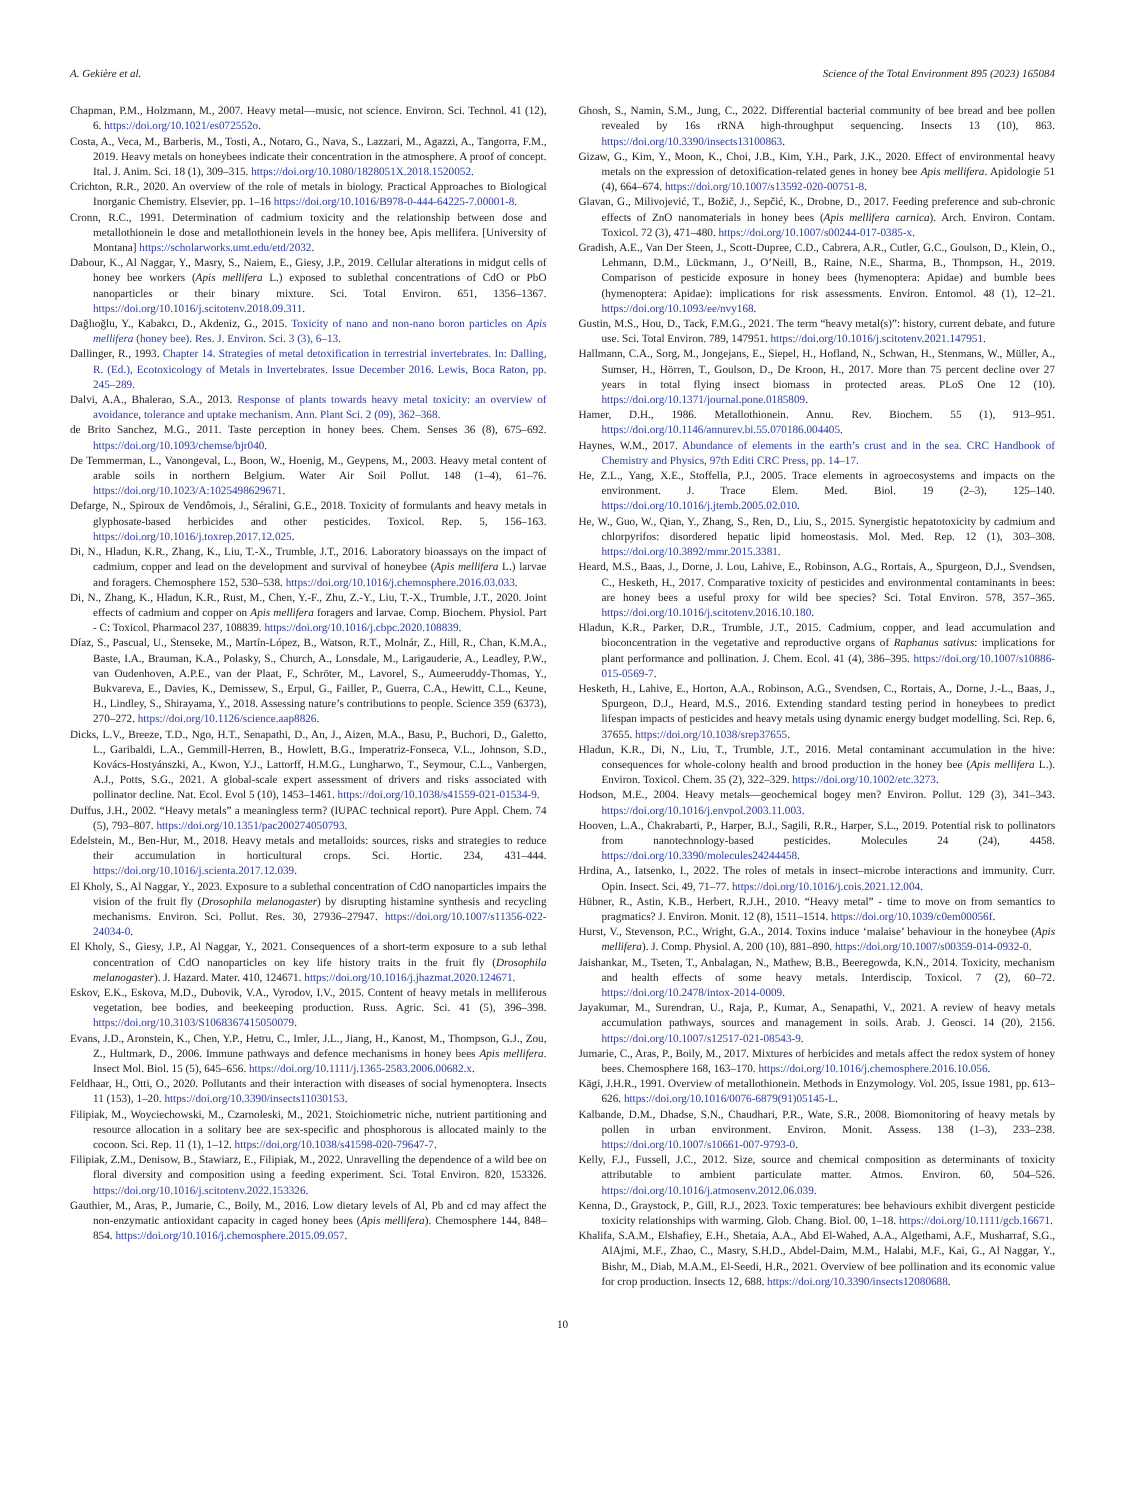A. Gekière et al. Science of the Total Environment 895 (2023) 165084
Chapman, P.M., Holzmann, M., 2007. Heavy metal—music, not science. Environ. Sci. Technol. 41 (12), 6. https://doi.org/10.1021/es072552o.
Costa, A., Veca, M., Barberis, M., Tosti, A., Notaro, G., Nava, S., Lazzari, M., Agazzi, A., Tangorra, F.M., 2019. Heavy metals on honeybees indicate their concentration in the atmosphere. A proof of concept. Ital. J. Anim. Sci. 18 (1), 309–315. https://doi.org/10.1080/1828051X.2018.1520052.
Crichton, R.R., 2020. An overview of the role of metals in biology. Practical Approaches to Biological Inorganic Chemistry. Elsevier, pp. 1–16 https://doi.org/10.1016/B978-0-444-64225-7.00001-8.
Cronn, R.C., 1991. Determination of cadmium toxicity and the relationship between dose and metallothionein le dose and metallothionein levels in the honey bee, Apis mellifera. [University of Montana] https://scholarworks.umt.edu/etd/2032.
Dabour, K., Al Naggar, Y., Masry, S., Naiem, E., Giesy, J.P., 2019. Cellular alterations in midgut cells of honey bee workers (Apis mellifera L.) exposed to sublethal concentrations of CdO or PbO nanoparticles or their binary mixture. Sci. Total Environ. 651, 1356–1367. https://doi.org/10.1016/j.scitotenv.2018.09.311.
Dağlıoğlu, Y., Kabakcı, D., Akdeniz, G., 2015. Toxicity of nano and non-nano boron particles on Apis mellifera (honey bee). Res. J. Environ. Sci. 3 (3), 6–13.
Dallinger, R., 1993. Chapter 14. Strategies of metal detoxification in terrestrial invertebrates. In: Dalling, R. (Ed.), Ecotoxicology of Metals in Invertebrates. Issue December 2016. Lewis, Boca Raton, pp. 245–289.
Dalvi, A.A., Bhalerao, S.A., 2013. Response of plants towards heavy metal toxicity: an overview of avoidance, tolerance and uptake mechanism. Ann. Plant Sci. 2 (09), 362–368.
de Brito Sanchez, M.G., 2011. Taste perception in honey bees. Chem. Senses 36 (8), 675–692. https://doi.org/10.1093/chemse/bjr040.
De Temmerman, L., Vanongeval, L., Boon, W., Hoenig, M., Geypens, M., 2003. Heavy metal content of arable soils in northern Belgium. Water Air Soil Pollut. 148 (1–4), 61–76. https://doi.org/10.1023/A:1025498629671.
Defarge, N., Spiroux de Vendômois, J., Séralini, G.E., 2018. Toxicity of formulants and heavy metals in glyphosate-based herbicides and other pesticides. Toxicol. Rep. 5, 156–163. https://doi.org/10.1016/j.toxrep.2017.12.025.
Di, N., Hladun, K.R., Zhang, K., Liu, T.-X., Trumble, J.T., 2016. Laboratory bioassays on the impact of cadmium, copper and lead on the development and survival of honeybee (Apis mellifera L.) larvae and foragers. Chemosphere 152, 530–538. https://doi.org/10.1016/j.chemosphere.2016.03.033.
Di, N., Zhang, K., Hladun, K.R., Rust, M., Chen, Y.-F., Zhu, Z.-Y., Liu, T.-X., Trumble, J.T., 2020. Joint effects of cadmium and copper on Apis mellifera foragers and larvae. Comp. Biochem. Physiol. Part - C: Toxicol. Pharmacol 237, 108839. https://doi.org/10.1016/j.cbpc.2020.108839.
Díaz, S., Pascual, U., Stenseke, M., Martín-López, B., Watson, R.T., Molnár, Z., Hill, R., Chan, K.M.A., Baste, I.A., Brauman, K.A., Polasky, S., Church, A., Lonsdale, M., Larigauderie, A., Leadley, P.W., van Oudenhoven, A.P.E., van der Plaat, F., Schröter, M., Lavorel, S., Aumeeruddy-Thomas, Y., Bukvareva, E., Davies, K., Demissew, S., Erpul, G., Failler, P., Guerra, C.A., Hewitt, C.L., Keune, H., Lindley, S., Shirayama, Y., 2018. Assessing nature’s contributions to people. Science 359 (6373), 270–272. https://doi.org/10.1126/science.aap8826.
Dicks, L.V., Breeze, T.D., Ngo, H.T., Senapathi, D., An, J., Aizen, M.A., Basu, P., Buchori, D., Galetto, L., Garibaldi, L.A., Gemmill-Herren, B., Howlett, B.G., Imperatriz-Fonseca, V.L., Johnson, S.D., Kovács-Hostyánszki, A., Kwon, Y.J., Lattorff, H.M.G., Lungharwo, T., Seymour, C.L., Vanbergen, A.J., Potts, S.G., 2021. A global-scale expert assessment of drivers and risks associated with pollinator decline. Nat. Ecol. Evol 5 (10), 1453–1461. https://doi.org/10.1038/s41559-021-01534-9.
Duffus, J.H., 2002. “Heavy metals” a meaningless term? (IUPAC technical report). Pure Appl. Chem. 74 (5), 793–807. https://doi.org/10.1351/pac200274050793.
Edelstein, M., Ben-Hur, M., 2018. Heavy metals and metalloids: sources, risks and strategies to reduce their accumulation in horticultural crops. Sci. Hortic. 234, 431–444. https://doi.org/10.1016/j.scienta.2017.12.039.
El Kholy, S., Al Naggar, Y., 2023. Exposure to a sublethal concentration of CdO nanoparticles impairs the vision of the fruit fly (Drosophila melanogaster) by disrupting histamine synthesis and recycling mechanisms. Environ. Sci. Pollut. Res. 30, 27936–27947. https://doi.org/10.1007/s11356-022-24034-0.
El Kholy, S., Giesy, J.P., Al Naggar, Y., 2021. Consequences of a short-term exposure to a sub lethal concentration of CdO nanoparticles on key life history traits in the fruit fly (Drosophila melanogaster). J. Hazard. Mater. 410, 124671. https://doi.org/10.1016/j.jhazmat.2020.124671.
Eskov, E.K., Eskova, M.D., Dubovik, V.A., Vyrodov, I.V., 2015. Content of heavy metals in melliferous vegetation, bee bodies, and beekeeping production. Russ. Agric. Sci. 41 (5), 396–398. https://doi.org/10.3103/S1068367415050079.
Evans, J.D., Aronstein, K., Chen, Y.P., Hetru, C., Imler, J.L., Jiang, H., Kanost, M., Thompson, G.J., Zou, Z., Hultmark, D., 2006. Immune pathways and defence mechanisms in honey bees Apis mellifera. Insect Mol. Biol. 15 (5), 645–656. https://doi.org/10.1111/j.1365-2583.2006.00682.x.
Feldhaar, H., Otti, O., 2020. Pollutants and their interaction with diseases of social hymenoptera. Insects 11 (153), 1–20. https://doi.org/10.3390/insects11030153.
Filipiak, M., Woyciechowski, M., Czarnoleski, M., 2021. Stoichiometric niche, nutrient partitioning and resource allocation in a solitary bee are sex-specific and phosphorous is allocated mainly to the cocoon. Sci. Rep. 11 (1), 1–12. https://doi.org/10.1038/s41598-020-79647-7.
Filipiak, Z.M., Denisow, B., Stawiarz, E., Filipiak, M., 2022. Unravelling the dependence of a wild bee on floral diversity and composition using a feeding experiment. Sci. Total Environ. 820, 153326. https://doi.org/10.1016/j.scitotenv.2022.153326.
Gauthier, M., Aras, P., Jumarie, C., Boily, M., 2016. Low dietary levels of Al, Pb and cd may affect the non-enzymatic antioxidant capacity in caged honey bees (Apis mellifera). Chemosphere 144, 848–854. https://doi.org/10.1016/j.chemosphere.2015.09.057.
Ghosh, S., Namin, S.M., Jung, C., 2022. Differential bacterial community of bee bread and bee pollen revealed by 16s rRNA high-throughput sequencing. Insects 13 (10), 863. https://doi.org/10.3390/insects13100863.
Gizaw, G., Kim, Y., Moon, K., Choi, J.B., Kim, Y.H., Park, J.K., 2020. Effect of environmental heavy metals on the expression of detoxification-related genes in honey bee Apis mellifera. Apidologie 51 (4), 664–674. https://doi.org/10.1007/s13592-020-00751-8.
Glavan, G., Milivojević, T., Božič, J., Sepčić, K., Drobne, D., 2017. Feeding preference and sub-chronic effects of ZnO nanomaterials in honey bees (Apis mellifera carnica). Arch. Environ. Contam. Toxicol. 72 (3), 471–480. https://doi.org/10.1007/s00244-017-0385-x.
Gradish, A.E., Van Der Steen, J., Scott-Dupree, C.D., Cabrera, A.R., Cutler, G.C., Goulson, D., Klein, O., Lehmann, D.M., Lückmann, J., O’Neill, B., Raine, N.E., Sharma, B., Thompson, H., 2019. Comparison of pesticide exposure in honey bees (hymenoptera: Apidae) and bumble bees (hymenoptera: Apidae): implications for risk assessments. Environ. Entomol. 48 (1), 12–21. https://doi.org/10.1093/ee/nvy168.
Gustin, M.S., Hou, D., Tack, F.M.G., 2021. The term “heavy metal(s)”: history, current debate, and future use. Sci. Total Environ. 789, 147951. https://doi.org/10.1016/j.scitotenv.2021.147951.
Hallmann, C.A., Sorg, M., Jongejans, E., Siepel, H., Hofland, N., Schwan, H., Stenmans, W., Müller, A., Sumser, H., Hörren, T., Goulson, D., De Kroon, H., 2017. More than 75 percent decline over 27 years in total flying insect biomass in protected areas. PLoS One 12 (10). https://doi.org/10.1371/journal.pone.0185809.
Hamer, D.H., 1986. Metallothionein. Annu. Rev. Biochem. 55 (1), 913–951. https://doi.org/10.1146/annurev.bi.55.070186.004405.
Haynes, W.M., 2017. Abundance of elements in the earth’s crust and in the sea. CRC Handbook of Chemistry and Physics, 97th Editi CRC Press, pp. 14–17.
He, Z.L., Yang, X.E., Stoffella, P.J., 2005. Trace elements in agroecosystems and impacts on the environment. J. Trace Elem. Med. Biol. 19 (2–3), 125–140. https://doi.org/10.1016/j.jtemb.2005.02.010.
He, W., Guo, W., Qian, Y., Zhang, S., Ren, D., Liu, S., 2015. Synergistic hepatotoxicity by cadmium and chlorpyrifos: disordered hepatic lipid homeostasis. Mol. Med. Rep. 12 (1), 303–308. https://doi.org/10.3892/mmr.2015.3381.
Heard, M.S., Baas, J., Dorne, J. Lou, Lahive, E., Robinson, A.G., Rortais, A., Spurgeon, D.J., Svendsen, C., Hesketh, H., 2017. Comparative toxicity of pesticides and environmental contaminants in bees: are honey bees a useful proxy for wild bee species? Sci. Total Environ. 578, 357–365. https://doi.org/10.1016/j.scitotenv.2016.10.180.
Hladun, K.R., Parker, D.R., Trumble, J.T., 2015. Cadmium, copper, and lead accumulation and bioconcentration in the vegetative and reproductive organs of Raphanus sativus: implications for plant performance and pollination. J. Chem. Ecol. 41 (4), 386–395. https://doi.org/10.1007/s10886-015-0569-7.
Hesketh, H., Lahive, E., Horton, A.A., Robinson, A.G., Svendsen, C., Rortais, A., Dorne, J.-L., Baas, J., Spurgeon, D.J., Heard, M.S., 2016. Extending standard testing period in honeybees to predict lifespan impacts of pesticides and heavy metals using dynamic energy budget modelling. Sci. Rep. 6, 37655. https://doi.org/10.1038/srep37655.
Hladun, K.R., Di, N., Liu, T., Trumble, J.T., 2016. Metal contaminant accumulation in the hive: consequences for whole-colony health and brood production in the honey bee (Apis mellifera L.). Environ. Toxicol. Chem. 35 (2), 322–329. https://doi.org/10.1002/etc.3273.
Hodson, M.E., 2004. Heavy metals—geochemical bogey men? Environ. Pollut. 129 (3), 341–343. https://doi.org/10.1016/j.envpol.2003.11.003.
Hooven, L.A., Chakrabarti, P., Harper, B.J., Sagili, R.R., Harper, S.L., 2019. Potential risk to pollinators from nanotechnology-based pesticides. Molecules 24 (24), 4458. https://doi.org/10.3390/molecules24244458.
Hrdina, A., Iatsenko, I., 2022. The roles of metals in insect–microbe interactions and immunity. Curr. Opin. Insect. Sci. 49, 71–77. https://doi.org/10.1016/j.cois.2021.12.004.
Hübner, R., Astin, K.B., Herbert, R.J.H., 2010. “Heavy metal” - time to move on from semantics to pragmatics? J. Environ. Monit. 12 (8), 1511–1514. https://doi.org/10.1039/c0em00056f.
Hurst, V., Stevenson, P.C., Wright, G.A., 2014. Toxins induce ‘malaise’ behaviour in the honeybee (Apis mellifera). J. Comp. Physiol. A. 200 (10), 881–890. https://doi.org/10.1007/s00359-014-0932-0.
Jaishankar, M., Tseten, T., Anbalagan, N., Mathew, B.B., Beeregowda, K.N., 2014. Toxicity, mechanism and health effects of some heavy metals. Interdiscip. Toxicol. 7 (2), 60–72. https://doi.org/10.2478/intox-2014-0009.
Jayakumar, M., Surendran, U., Raja, P., Kumar, A., Senapathi, V., 2021. A review of heavy metals accumulation pathways, sources and management in soils. Arab. J. Geosci. 14 (20), 2156. https://doi.org/10.1007/s12517-021-08543-9.
Jumarie, C., Aras, P., Boily, M., 2017. Mixtures of herbicides and metals affect the redox system of honey bees. Chemosphere 168, 163–170. https://doi.org/10.1016/j.chemosphere.2016.10.056.
Kägi, J.H.R., 1991. Overview of metallothionein. Methods in Enzymology. Vol. 205, Issue 1981, pp. 613–626. https://doi.org/10.1016/0076-6879(91)05145-L.
Kalbande, D.M., Dhadse, S.N., Chaudhari, P.R., Wate, S.R., 2008. Biomonitoring of heavy metals by pollen in urban environment. Environ. Monit. Assess. 138 (1–3), 233–238. https://doi.org/10.1007/s10661-007-9793-0.
Kelly, F.J., Fussell, J.C., 2012. Size, source and chemical composition as determinants of toxicity attributable to ambient particulate matter. Atmos. Environ. 60, 504–526. https://doi.org/10.1016/j.atmosenv.2012.06.039.
Kenna, D., Graystock, P., Gill, R.J., 2023. Toxic temperatures: bee behaviours exhibit divergent pesticide toxicity relationships with warming. Glob. Chang. Biol. 00, 1–18. https://doi.org/10.1111/gcb.16671.
Khalifa, S.A.M., Elshafiey, E.H., Shetaia, A.A., Abd El-Wahed, A.A., Algethami, A.F., Musharraf, S.G., AlAjmi, M.F., Zhao, C., Masry, S.H.D., Abdel-Daim, M.M., Halabi, M.F., Kai, G., Al Naggar, Y., Bishr, M., Diab, M.A.M., El-Seedi, H.R., 2021. Overview of bee pollination and its economic value for crop production. Insects 12, 688. https://doi.org/10.3390/insects12080688.
10